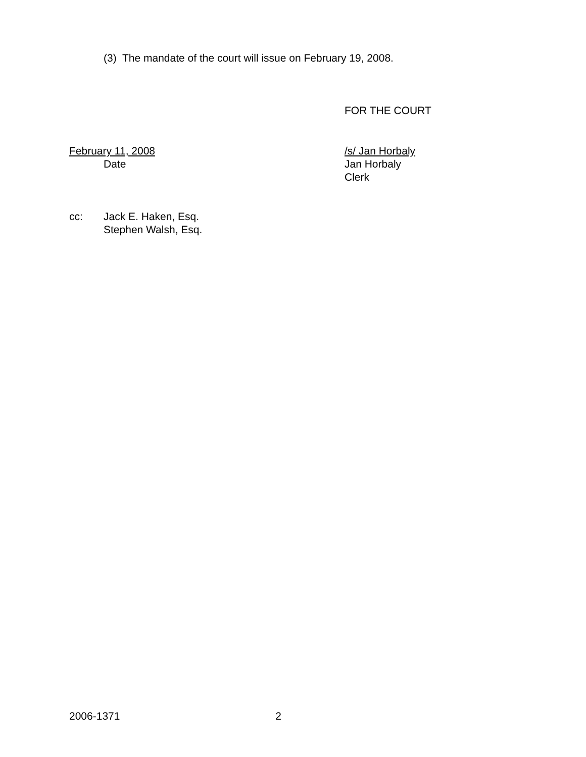(3) The mandate of the court will issue on February 19, 2008.
FOR THE COURT
February 11, 2008
Date
/s/ Jan Horbaly
Jan Horbaly
Clerk
cc:
Jack E. Haken, Esq.
Stephen Walsh, Esq.
2006-1371 2